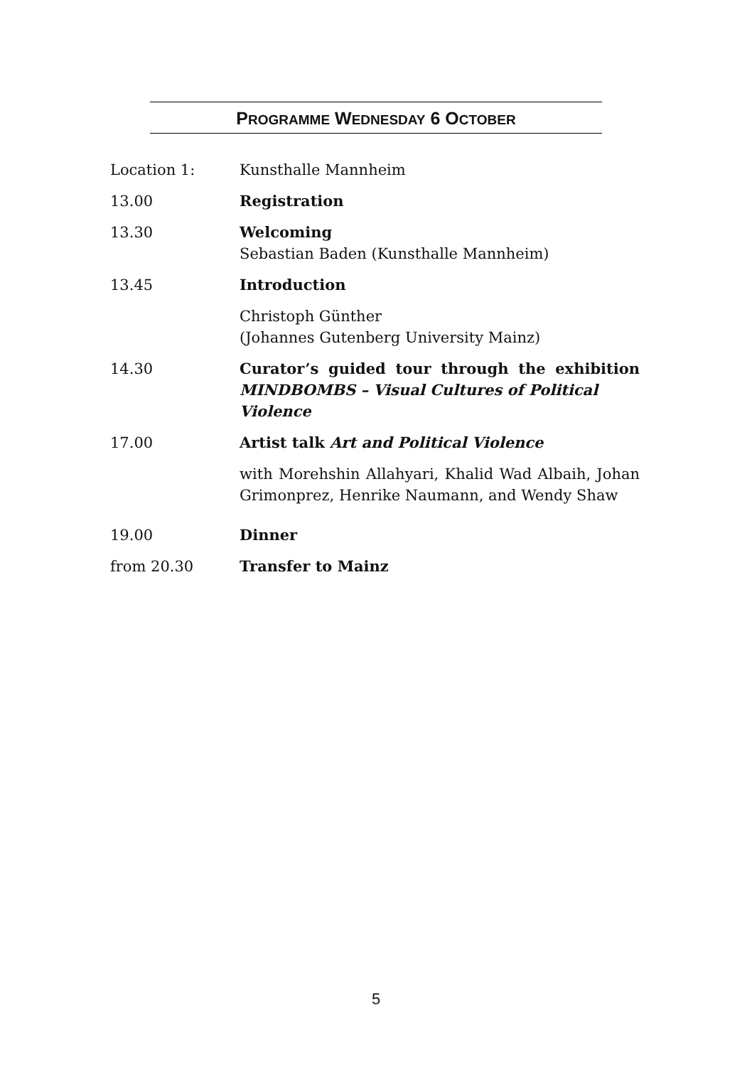PROGRAMME WEDNESDAY 6 OCTOBER
| Location 1: | Kunsthalle Mannheim |
| 13.00 | Registration |
| 13.30 | Welcoming Sebastian Baden (Kunsthalle Mannheim) |
| 13.45 | Introduction |
| | Christoph Günther (Johannes Gutenberg University Mainz) |
| 14.30 | Curator’s guided tour through the exhibition MINDBOMBS – Visual Cultures of Political Violence |
| 17.00 | Artist talk Art and Political Violence |
| | with Morehshin Allahyari, Khalid Wad Albaih, Johan Grimonprez, Henrike Naumann, and Wendy Shaw |
| 19.00 | Dinner |
| from 20.30 | Transfer to Mainz |
5